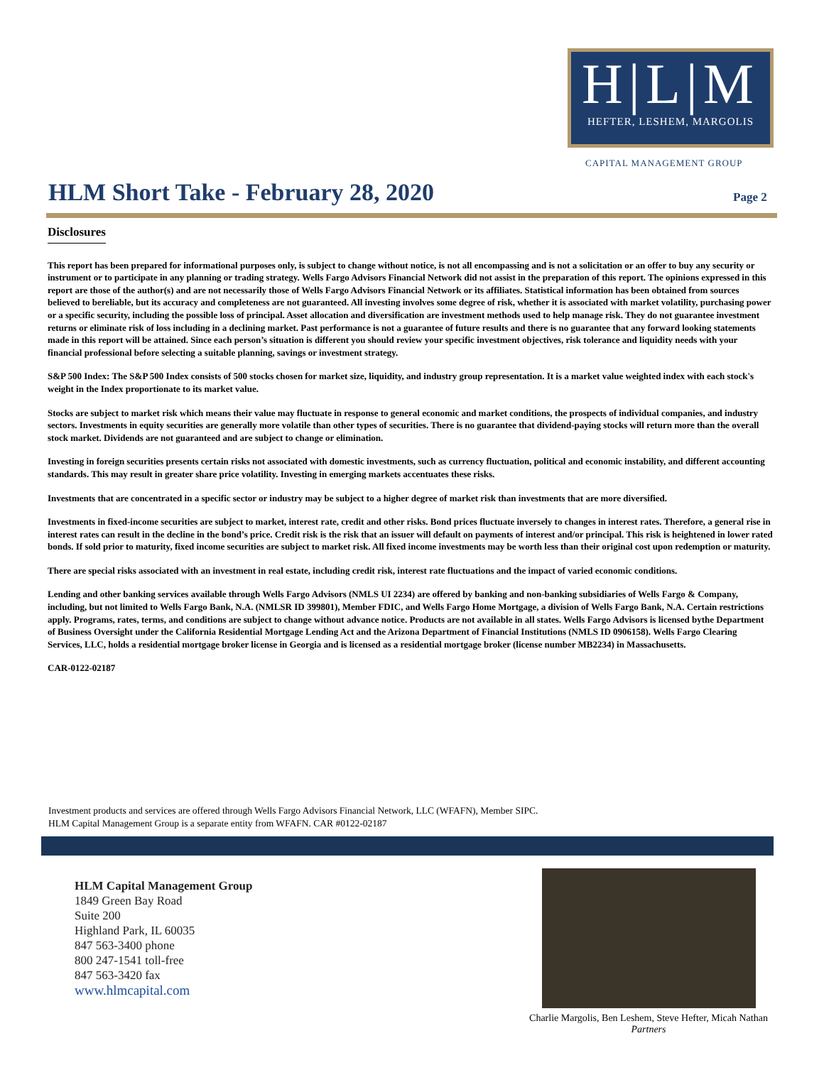H|L|M
HEFTER, LESHEM, MARGOLIS
CAPITAL MANAGEMENT GROUP
HLM Short Take - February 28, 2020
Page 2
Disclosures
This report has been prepared for informational purposes only, is subject to change without notice, is not all encompassing and is not a solicitation or an offer to buy any security or instrument or to participate in any planning or trading strategy. Wells Fargo Advisors Financial Network did not assist in the preparation of this report. The opinions expressed in this report are those of the author(s) and are not necessarily those of Wells Fargo Advisors Financial Network or its affiliates. Statistical information has been obtained from sources believed to bereliable, but its accuracy and completeness are not guaranteed. All investing involves some degree of risk, whether it is associated with market volatility, purchasing power or a specific security, including the possible loss of principal. Asset allocation and diversification are investment methods used to help manage risk. They do not guarantee investment returns or eliminate risk of loss including in a declining market. Past performance is not a guarantee of future results and there is no guarantee that any forward looking statements made in this report will be attained. Since each person’s situation is different you should review your specific investment objectives, risk tolerance and liquidity needs with your financial professional before selecting a suitable planning, savings or investment strategy.
S&P 500 Index: The S&P 500 Index consists of 500 stocks chosen for market size, liquidity, and industry group representation. It is a market value weighted index with each stock's weight in the Index proportionate to its market value.
Stocks are subject to market risk which means their value may fluctuate in response to general economic and market conditions, the prospects of individual companies, and industry sectors. Investments in equity securities are generally more volatile than other types of securities. There is no guarantee that dividend-paying stocks will return more than the overall stock market. Dividends are not guaranteed and are subject to change or elimination.
Investing in foreign securities presents certain risks not associated with domestic investments, such as currency fluctuation, political and economic instability, and different accounting standards. This may result in greater share price volatility. Investing in emerging markets accentuates these risks.
Investments that are concentrated in a specific sector or industry may be subject to a higher degree of market risk than investments that are more diversified.
Investments in fixed-income securities are subject to market, interest rate, credit and other risks. Bond prices fluctuate inversely to changes in interest rates. Therefore, a general rise in interest rates can result in the decline in the bond’s price. Credit risk is the risk that an issuer will default on payments of interest and/or principal. This risk is heightened in lower rated bonds. If sold prior to maturity, fixed income securities are subject to market risk. All fixed income investments may be worth less than their original cost upon redemption or maturity.
There are special risks associated with an investment in real estate, including credit risk, interest rate fluctuations and the impact of varied economic conditions.
Lending and other banking services available through Wells Fargo Advisors (NMLS UI 2234) are offered by banking and non-banking subsidiaries of Wells Fargo & Company, including, but not limited to Wells Fargo Bank, N.A. (NMLSR ID 399801), Member FDIC, and Wells Fargo Home Mortgage, a division of Wells Fargo Bank, N.A. Certain restrictions apply. Programs, rates, terms, and conditions are subject to change without advance notice. Products are not available in all states. Wells Fargo Advisors is licensed bythe Department of Business Oversight under the California Residential Mortgage Lending Act and the Arizona Department of Financial Institutions (NMLS ID 0906158). Wells Fargo Clearing Services, LLC, holds a residential mortgage broker license in Georgia and is licensed as a residential mortgage broker (license number MB2234) in Massachusetts.
CAR-0122-02187
Investment products and services are offered through Wells Fargo Advisors Financial Network, LLC (WFAFN), Member SIPC.
HLM Capital Management Group is a separate entity from WFAFN. CAR #0122-02187
HLM Capital Management Group
1849 Green Bay Road
Suite 200
Highland Park, IL 60035
847 563-3400 phone
800 247-1541 toll-free
847 563-3420 fax
www.hlmcapital.com
Charlie Margolis, Ben Leshem, Steve Hefter, Micah Nathan
Partners